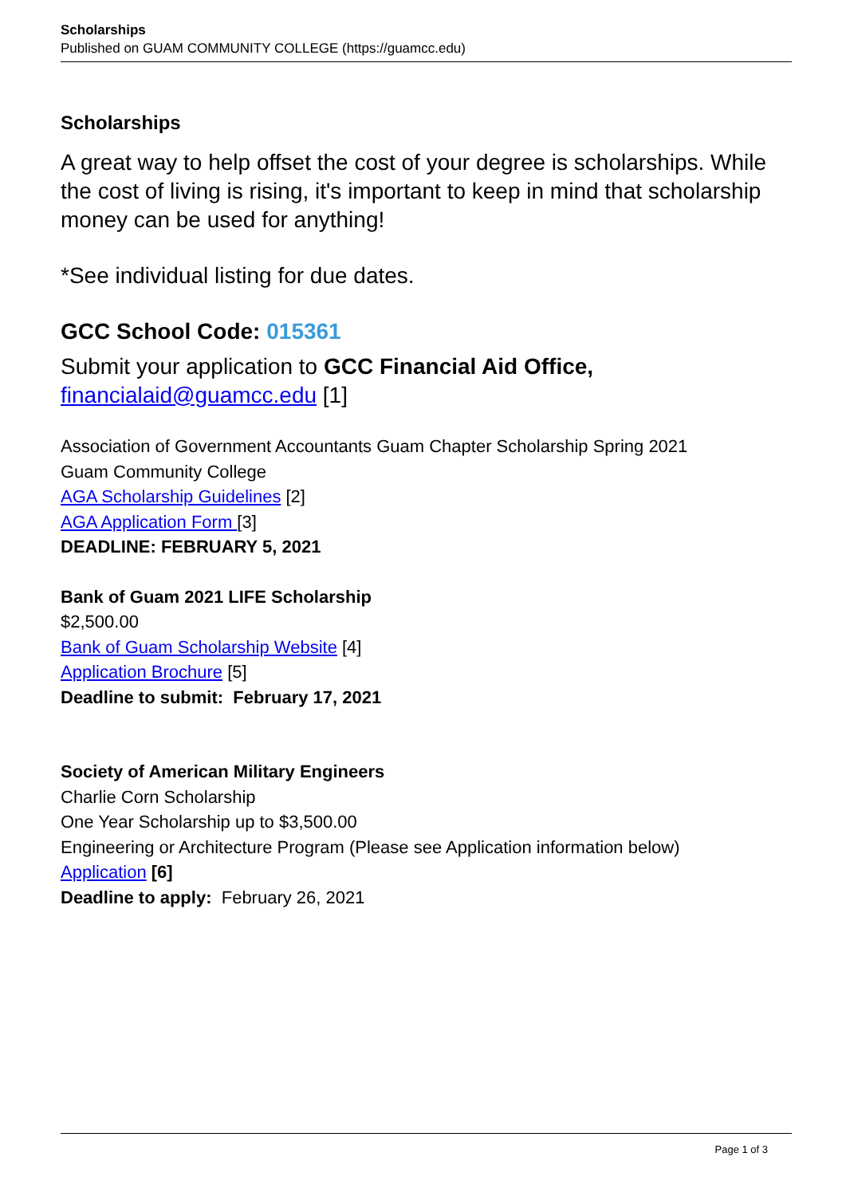Scholarships
Published on GUAM COMMUNITY COLLEGE (https://guamcc.edu)
Scholarships
A great way to help offset the cost of your degree is scholarships. While the cost of living is rising, it's important to keep in mind that scholarship money can be used for anything!
*See individual listing for due dates.
GCC School Code: 015361
Submit your application to GCC Financial Aid Office, financialaid@guamcc.edu [1]
Association of Government Accountants Guam Chapter Scholarship Spring 2021
Guam Community College
AGA Scholarship Guidelines [2]
AGA Application Form [3]
DEADLINE: FEBRUARY 5, 2021
Bank of Guam 2021 LIFE Scholarship
$2,500.00
Bank of Guam Scholarship Website [4]
Application Brochure [5]
Deadline to submit: February 17, 2021
Society of American Military Engineers
Charlie Corn Scholarship
One Year Scholarship up to $3,500.00
Engineering or Architecture Program (Please see Application information below)
Application [6]
Deadline to apply: February 26, 2021
Page 1 of 3